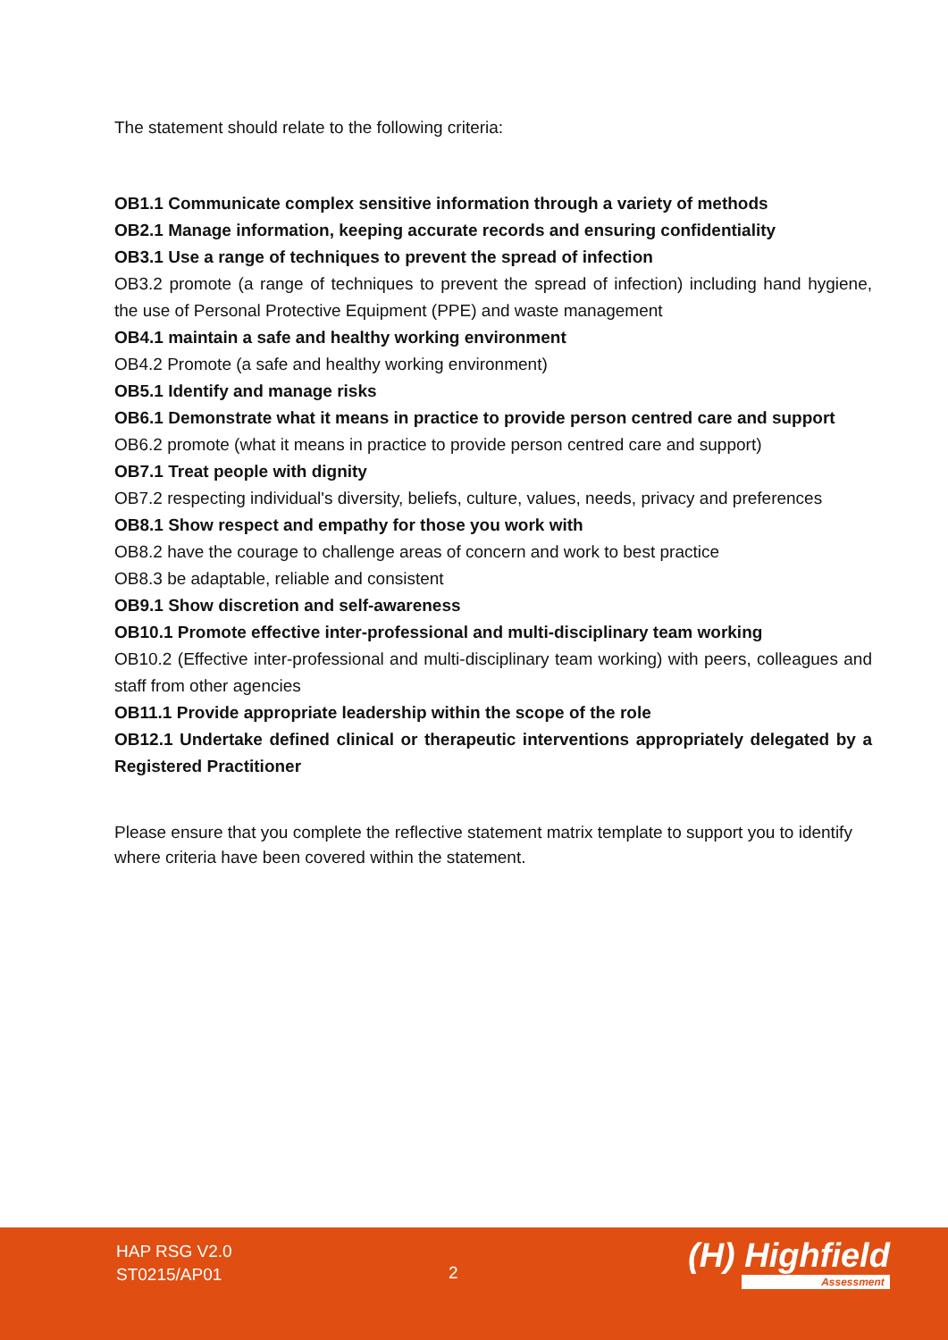The statement should relate to the following criteria:
OB1.1 Communicate complex sensitive information through a variety of methods
OB2.1 Manage information, keeping accurate records and ensuring confidentiality
OB3.1 Use a range of techniques to prevent the spread of infection
OB3.2 promote (a range of techniques to prevent the spread of infection) including hand hygiene, the use of Personal Protective Equipment (PPE) and waste management
OB4.1 maintain a safe and healthy working environment
OB4.2 Promote (a safe and healthy working environment)
OB5.1 Identify and manage risks
OB6.1 Demonstrate what it means in practice to provide person centred care and support
OB6.2 promote (what it means in practice to provide person centred care and support)
OB7.1 Treat people with dignity
OB7.2 respecting individual's diversity, beliefs, culture, values, needs, privacy and preferences
OB8.1 Show respect and empathy for those you work with
OB8.2 have the courage to challenge areas of concern and work to best practice
OB8.3 be adaptable, reliable and consistent
OB9.1 Show discretion and self-awareness
OB10.1 Promote effective inter-professional and multi-disciplinary team working
OB10.2 (Effective inter-professional and multi-disciplinary team working) with peers, colleagues and staff from other agencies
OB11.1 Provide appropriate leadership within the scope of the role
OB12.1 Undertake defined clinical or therapeutic interventions appropriately delegated by a Registered Practitioner
Please ensure that you complete the reflective statement matrix template to support you to identify where criteria have been covered within the statement.
HAP RSG V2.0
ST0215/AP01
2 (H) Highfield
Assessment